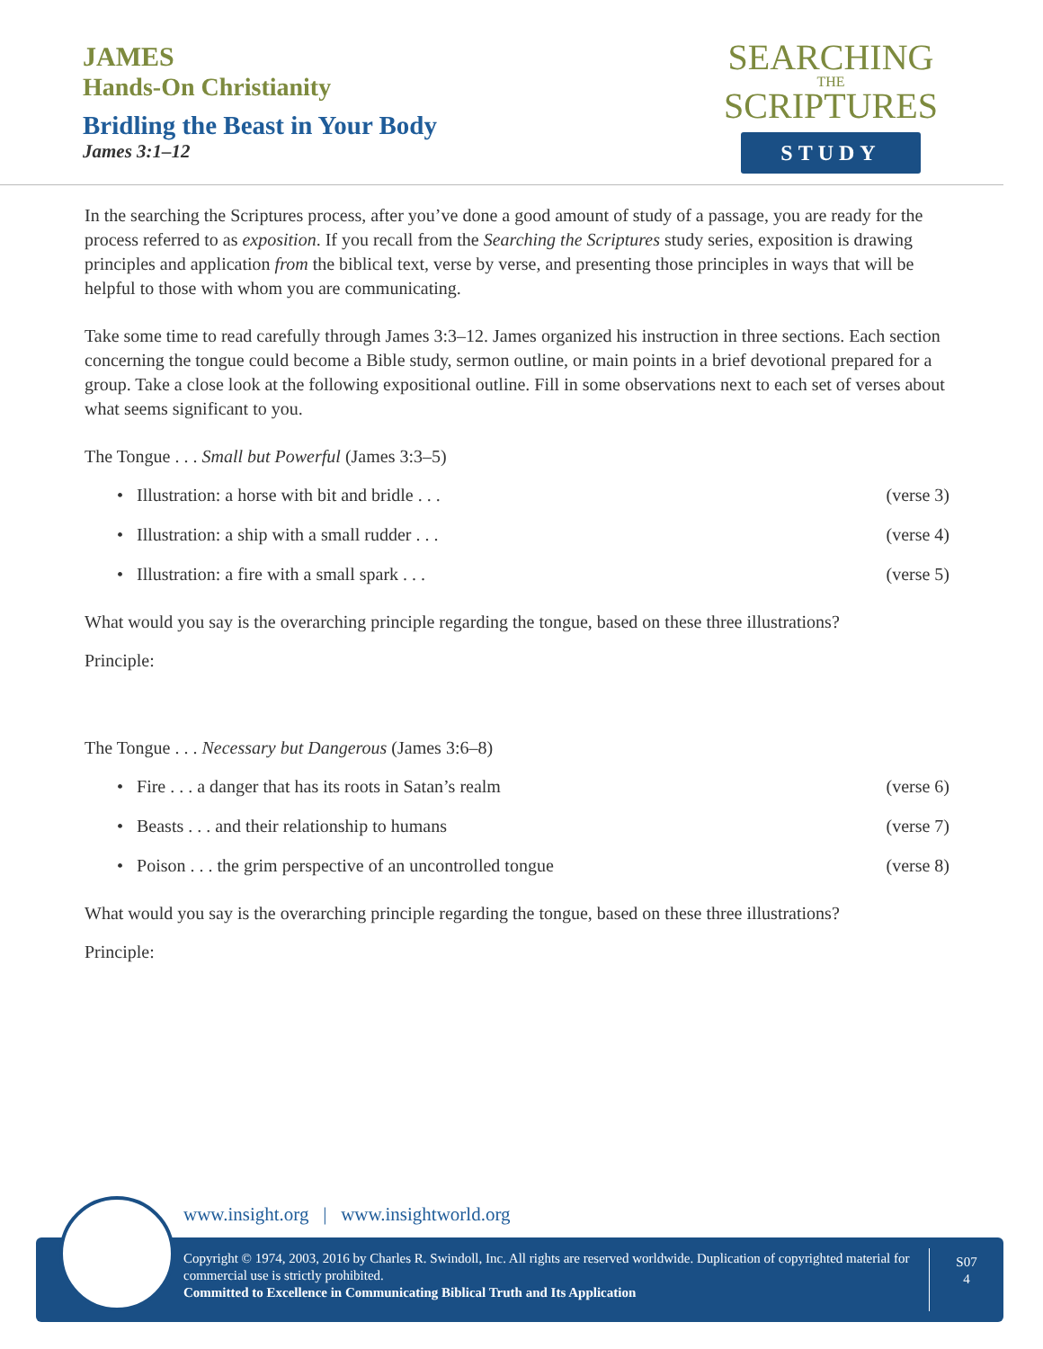JAMES
Hands-On Christianity
Bridling the Beast in Your Body
James 3:1–12
SEARCHING
THE
SCRIPTURES
STUDY
In the searching the Scriptures process, after you’ve done a good amount of study of a passage, you are ready for the process referred to as exposition. If you recall from the Searching the Scriptures study series, exposition is drawing principles and application from the biblical text, verse by verse, and presenting those principles in ways that will be helpful to those with whom you are communicating.
Take some time to read carefully through James 3:3–12. James organized his instruction in three sections. Each section concerning the tongue could become a Bible study, sermon outline, or main points in a brief devotional prepared for a group. Take a close look at the following expositional outline. Fill in some observations next to each set of verses about what seems significant to you.
The Tongue . . . Small but Powerful (James 3:3–5)
• Illustration: a horse with bit and bridle . . . (verse 3)
• Illustration: a ship with a small rudder . . . (verse 4)
• Illustration: a fire with a small spark . . . (verse 5)
What would you say is the overarching principle regarding the tongue, based on these three illustrations?
Principle:
The Tongue . . . Necessary but Dangerous (James 3:6–8)
• Fire . . . a danger that has its roots in Satan’s realm (verse 6)
• Beasts . . . and their relationship to humans (verse 7)
• Poison . . . the grim perspective of an uncontrolled tongue (verse 8)
What would you say is the overarching principle regarding the tongue, based on these three illustrations?
Principle:
www.insight.org | www.insightworld.org
Copyright © 1974, 2003, 2016 by Charles R. Swindoll, Inc. All rights are reserved worldwide. Duplication of copyrighted material for commercial use is strictly prohibited.
Committed to Excellence in Communicating Biblical Truth and Its Application
S07
4